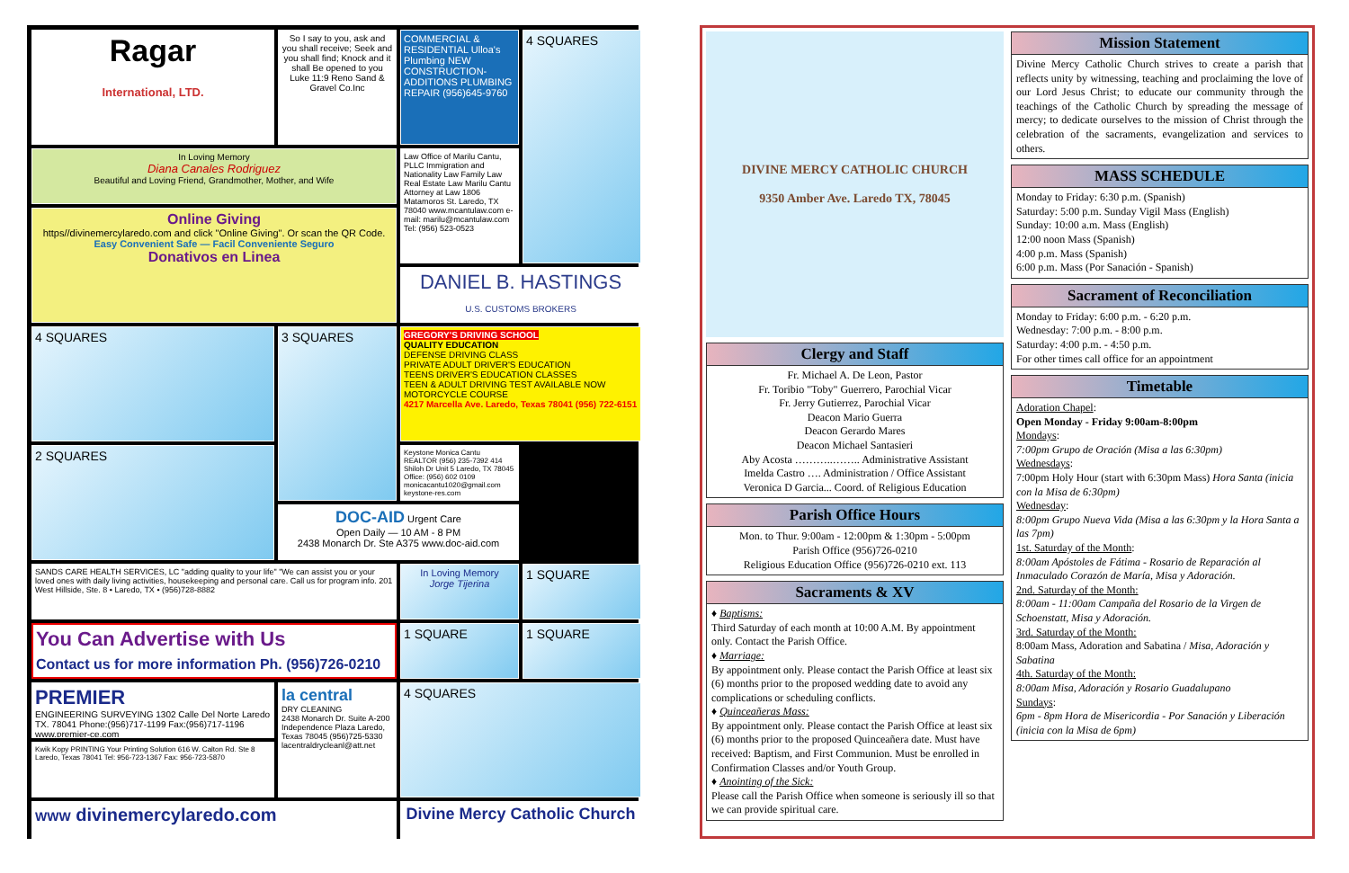Ragar
International, LTD.
So I say to you, ask and you shall receive; Seek and you shall find; Knock and it shall Be opened to you Luke 11:9 Reno Sand & Gravel Co.Inc
COMMERCIAL & RESIDENTIAL Ulloa's Plumbing NEW CONSTRUCTION-ADDITIONS PLUMBING REPAIR (956)645-9760
4 SQUARES
In Loving Memory
Diana Canales Rodriguez
Beautiful and Loving Friend, Grandmother, Mother, and Wife
Law Office of Marilu Cantu, PLLC Immigration and Nationality Law Family Law Real Estate Law Marilu Cantu Attorney at Law 1806 Matamoros St. Laredo, TX 78040 www.mcantulaw.com e-mail: marilu@mcantulaw.com Tel: (956) 523-0523
Online Giving
https//divinemercylaredo.com and click "Online Giving". Or scan the QR Code.
Easy Convenient Safe — Facil Conveniente Seguro
Donativos en Linea
DANIEL B. HASTINGS
U.S. CUSTOMS BROKERS
4 SQUARES
3 SQUARES
GREGORY'S DRIVING SCHOOL
QUALITY EDUCATION
DEFENSE DRIVING CLASS
PRIVATE ADULT DRIVER'S EDUCATION
TEENS DRIVER'S EDUCATION CLASSES
TEEN & ADULT DRIVING TEST AVAILABLE NOW
MOTORCYCLE COURSE
4217 Marcella Ave. Laredo, Texas 78041 (956) 722-6151
2 SQUARES
Keystone Monica Cantu REALTOR (956) 235-7392 414 Shiloh Dr Unit 5 Laredo, TX 78045 Office: (956) 602 0109 monicacantu1020@gmail.com keystone-res.com
DOC-AID Urgent Care
Open Daily — 10 AM - 8 PM
2438 Monarch Dr. Ste A375 www.doc-aid.com
SANDS CARE HEALTH SERVICES, LC "adding quality to your life" "We can assist you or your loved ones with daily living activities, housekeeping and personal care. Call us for program info. 201 West Hillside, Ste. 8 • Laredo, TX • (956)728-8882
In Loving Memory
Jorge Tijerina
1 SQUARE
You Can Advertise with Us
Contact us for more information Ph. (956)726-0210
1 SQUARE
1 SQUARE
PREMIER
ENGINEERING SURVEYING 1302 Calle Del Norte Laredo TX. 78041 Phone:(956)717-1199 Fax:(956)717-1196 www.premier-ce.com
la central
DRY CLEANING
2438 Monarch Dr. Suite A-200 Independence Plaza Laredo, Texas 78045 (956)725-5330 lacentraldrycleanl@att.net
4 SQUARES
Kwik Kopy PRINTING Your Printing Solution 616 W. Calton Rd. Ste 8 Laredo, Texas 78041 Tel: 956-723-1367 Fax: 956-723-5870
WWW divinemercylaredo.com
Divine Mercy Catholic Church
DIVINE MERCY CATHOLIC CHURCH
9350 Amber Ave. Laredo TX, 78045
Clergy and Staff
Fr. Michael A. De Leon, Pastor
Fr. Toribio "Toby" Guerrero, Parochial Vicar
Fr. Jerry Gutierrez, Parochial Vicar
Deacon Mario Guerra
Deacon Gerardo Mares
Deacon Michael Santasieri
Aby Acosta ………..…….. Administrative Assistant
Imelda Castro …. Administration / Office Assistant
Veronica D Garcia... Coord. of Religious Education
Parish Office Hours
Mon. to Thur. 9:00am - 12:00pm & 1:30pm - 5:00pm
Parish Office (956)726-0210
Religious Education Office (956)726-0210 ext. 113
Sacraments & XV
♦ Baptisms:
Third Saturday of each month at 10:00 A.M. By appointment only. Contact the Parish Office.
♦ Marriage:
By appointment only. Please contact the Parish Office at least six (6) months prior to the proposed wedding date to avoid any complications or scheduling conflicts.
♦ Quinceañeras Mass:
By appointment only. Please contact the Parish Office at least six (6) months prior to the proposed Quinceañera date. Must have received: Baptism, and First Communion. Must be enrolled in Confirmation Classes and/or Youth Group.
♦ Anointing of the Sick:
Please call the Parish Office when someone is seriously ill so that we can provide spiritual care.
Mission Statement
Divine Mercy Catholic Church strives to create a parish that reflects unity by witnessing, teaching and proclaiming the love of our Lord Jesus Christ; to educate our community through the teachings of the Catholic Church by spreading the message of mercy; to dedicate ourselves to the mission of Christ through the celebration of the sacraments, evangelization and services to others.
MASS SCHEDULE
Monday to Friday: 6:30 p.m. (Spanish)
Saturday: 5:00 p.m. Sunday Vigil Mass (English)
Sunday: 10:00 a.m. Mass (English)
12:00 noon Mass (Spanish)
4:00 p.m. Mass (Spanish)
6:00 p.m. Mass (Por Sanación - Spanish)
Sacrament of Reconciliation
Monday to Friday: 6:00 p.m. - 6:20 p.m.
Wednesday: 7:00 p.m. - 8:00 p.m.
Saturday: 4:00 p.m. - 4:50 p.m.
For other times call office for an appointment
Timetable
Adoration Chapel:
Open Monday - Friday 9:00am-8:00pm
Mondays:
7:00pm Grupo de Oración (Misa a las 6:30pm)
Wednesdays:
7:00pm Holy Hour (start with 6:30pm Mass) Hora Santa (inicia con la Misa de 6:30pm)
Wednesday:
8:00pm Grupo Nueva Vida (Misa a las 6:30pm y la Hora Santa a las 7pm)
1st. Saturday of the Month:
8:00am Apóstoles de Fátima - Rosario de Reparación al Inmaculado Corazón de María, Misa y Adoración.
2nd. Saturday of the Month:
8:00am - 11:00am Campaña del Rosario de la Virgen de Schoenstatt, Misa y Adoración.
3rd. Saturday of the Month:
8:00am Mass, Adoration and Sabatina / Misa, Adoración y Sabatina
4th. Saturday of the Month:
8:00am Misa, Adoración y Rosario Guadalupano
Sundays:
6pm - 8pm Hora de Misericordia - Por Sanación y Liberación (inicia con la Misa de 6pm)